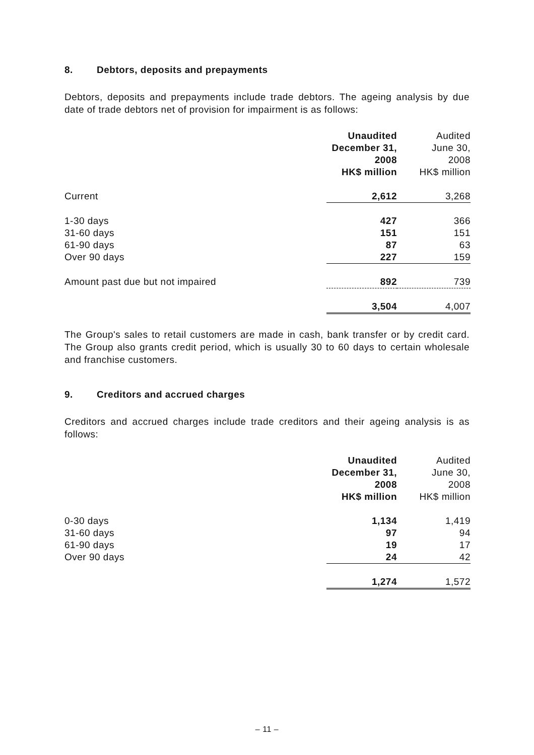8. Debtors, deposits and prepayments
Debtors, deposits and prepayments include trade debtors. The ageing analysis by due date of trade debtors net of provision for impairment is as follows:
| | Unaudited December 31, 2008 HK$ million | Audited June 30, 2008 HK$ million |
| --- | --- | --- |
| Current | 2,612 | 3,268 |
| 1-30 days | 427 | 366 |
| 31-60 days | 151 | 151 |
| 61-90 days | 87 | 63 |
| Over 90 days | 227 | 159 |
| Amount past due but not impaired | 892 | 739 |
| | 3,504 | 4,007 |
The Group's sales to retail customers are made in cash, bank transfer or by credit card. The Group also grants credit period, which is usually 30 to 60 days to certain wholesale and franchise customers.
9. Creditors and accrued charges
Creditors and accrued charges include trade creditors and their ageing analysis is as follows:
| | Unaudited December 31, 2008 HK$ million | Audited June 30, 2008 HK$ million |
| --- | --- | --- |
| 0-30 days | 1,134 | 1,419 |
| 31-60 days | 97 | 94 |
| 61-90 days | 19 | 17 |
| Over 90 days | 24 | 42 |
| | 1,274 | 1,572 |
– 11 –